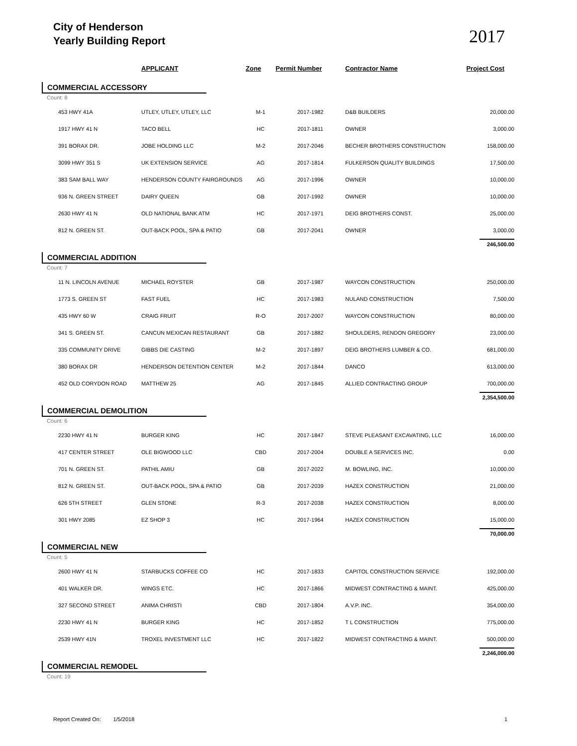City of Henderson
Yearly Building Report
2017
| | APPLICANT | Zone | Permit Number | Contractor Name | Project Cost |
| --- | --- | --- | --- | --- | --- |
| COMMERCIAL ACCESSORY | | | | | |
| Count: 8 | | | | | |
| 453 HWY 41A | UTLEY, UTLEY, UTLEY, LLC | M-1 | 2017-1982 | D&B BUILDERS | 20,000.00 |
| 1917 HWY 41 N | TACO BELL | HC | 2017-1811 | OWNER | 3,000.00 |
| 391 BORAX DR. | JOBE HOLDING LLC | M-2 | 2017-2046 | BECHER BROTHERS CONSTRUCTION | 158,000.00 |
| 3099 HWY 351 S | UK EXTENSION SERVICE | AG | 2017-1814 | FULKERSON QUALITY BUILDINGS | 17,500.00 |
| 383 SAM BALL WAY | HENDERSON COUNTY FAIRGROUNDS | AG | 2017-1996 | OWNER | 10,000.00 |
| 936 N. GREEN STREET | DAIRY QUEEN | GB | 2017-1992 | OWNER | 10,000.00 |
| 2630 HWY 41 N | OLD NATIONAL BANK ATM | HC | 2017-1971 | DEIG BROTHERS CONST. | 25,000.00 |
| 812 N. GREEN ST. | OUT-BACK POOL, SPA & PATIO | GB | 2017-2041 | OWNER | 3,000.00 |
| | | | | | 246,500.00 |
| COMMERCIAL ADDITION | | | | | |
| Count: 7 | | | | | |
| 11 N. LINCOLN AVENUE | MICHAEL ROYSTER | GB | 2017-1987 | WAYCON CONSTRUCTION | 250,000.00 |
| 1773 S. GREEN ST | FAST FUEL | HC | 2017-1983 | NULAND CONSTRUCTION | 7,500.00 |
| 435 HWY 60 W | CRAIG FRUIT | R-O | 2017-2007 | WAYCON CONSTRUCTION | 80,000.00 |
| 341 S. GREEN ST. | CANCUN MEXICAN RESTAURANT | GB | 2017-1882 | SHOULDERS, RENDON GREGORY | 23,000.00 |
| 335 COMMUNITY DRIVE | GIBBS DIE CASTING | M-2 | 2017-1897 | DEIG BROTHERS LUMBER & CO. | 681,000.00 |
| 380 BORAX DR | HENDERSON DETENTION CENTER | M-2 | 2017-1844 | DANCO | 613,000.00 |
| 452 OLD CORYDON ROAD | MATTHEW 25 | AG | 2017-1845 | ALLIED CONTRACTING GROUP | 700,000.00 |
| | | | | | 2,354,500.00 |
| COMMERCIAL DEMOLITION | | | | | |
| Count: 6 | | | | | |
| 2230 HWY 41 N | BURGER KING | HC | 2017-1847 | STEVE PLEASANT EXCAVATING, LLC | 16,000.00 |
| 417 CENTER STREET | OLE BIGWOOD LLC | CBD | 2017-2004 | DOUBLE A SERVICES INC. | 0.00 |
| 701 N. GREEN ST. | PATHIL AMIU | GB | 2017-2022 | M. BOWLING, INC. | 10,000.00 |
| 812 N. GREEN ST. | OUT-BACK POOL, SPA & PATIO | GB | 2017-2039 | HAZEX CONSTRUCTION | 21,000.00 |
| 626 5TH STREET | GLEN STONE | R-3 | 2017-2038 | HAZEX CONSTRUCTION | 8,000.00 |
| 301 HWY 2085 | EZ SHOP 3 | HC | 2017-1964 | HAZEX CONSTRUCTION | 15,000.00 |
| | | | | | 70,000.00 |
| COMMERCIAL NEW | | | | | |
| Count: 5 | | | | | |
| 2600 HWY 41 N | STARBUCKS COFFEE CO | HC | 2017-1833 | CAPITOL CONSTRUCTION SERVICE | 192,000.00 |
| 401 WALKER DR. | WINGS ETC. | HC | 2017-1866 | MIDWEST CONTRACTING & MAINT. | 425,000.00 |
| 327 SECOND STREET | ANIMA CHRISTI | CBD | 2017-1804 | A.V.P. INC. | 354,000.00 |
| 2230 HWY 41 N | BURGER KING | HC | 2017-1852 | T L CONSTRUCTION | 775,000.00 |
| 2539 HWY 41N | TROXEL INVESTMENT LLC | HC | 2017-1822 | MIDWEST CONTRACTING & MAINT. | 500,000.00 |
| | | | | | 2,246,000.00 |
| COMMERCIAL REMODEL | | | | | |
| Count: 19 | | | | | |
Report Created On: 1/5/2018 1